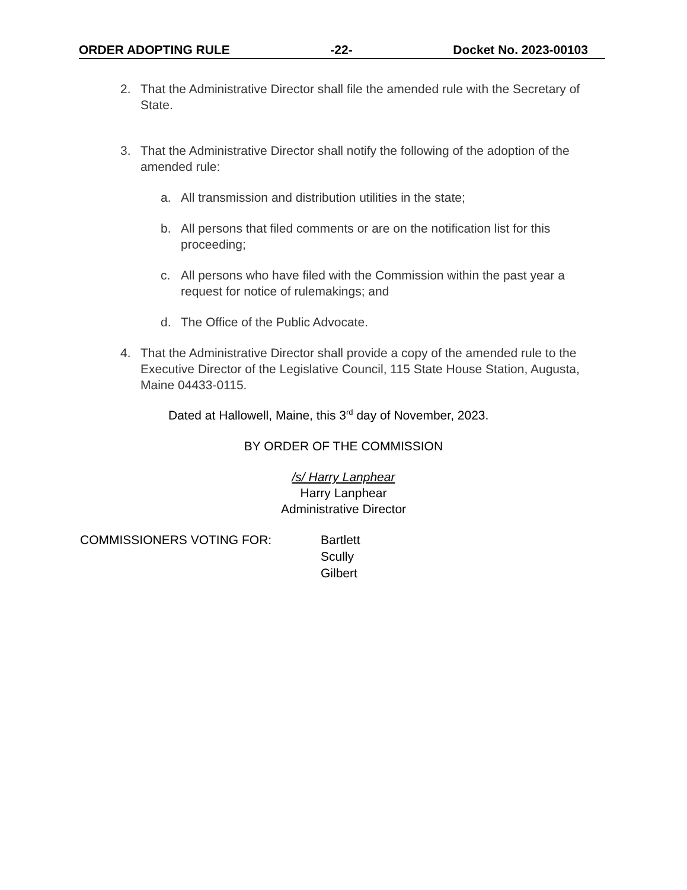ORDER ADOPTING RULE -22- Docket No. 2023-00103
2. That the Administrative Director shall file the amended rule with the Secretary of State.
3. That the Administrative Director shall notify the following of the adoption of the amended rule:
a. All transmission and distribution utilities in the state;
b. All persons that filed comments or are on the notification list for this proceeding;
c. All persons who have filed with the Commission within the past year a request for notice of rulemakings; and
d. The Office of the Public Advocate.
4. That the Administrative Director shall provide a copy of the amended rule to the Executive Director of the Legislative Council, 115 State House Station, Augusta, Maine 04433-0115.
Dated at Hallowell, Maine, this 3<sup>rd</sup> day of November, 2023.
BY ORDER OF THE COMMISSION
/s/ Harry Lanphear
Harry Lanphear
Administrative Director
COMMISSIONERS VOTING FOR: Bartlett
Scully
Gilbert